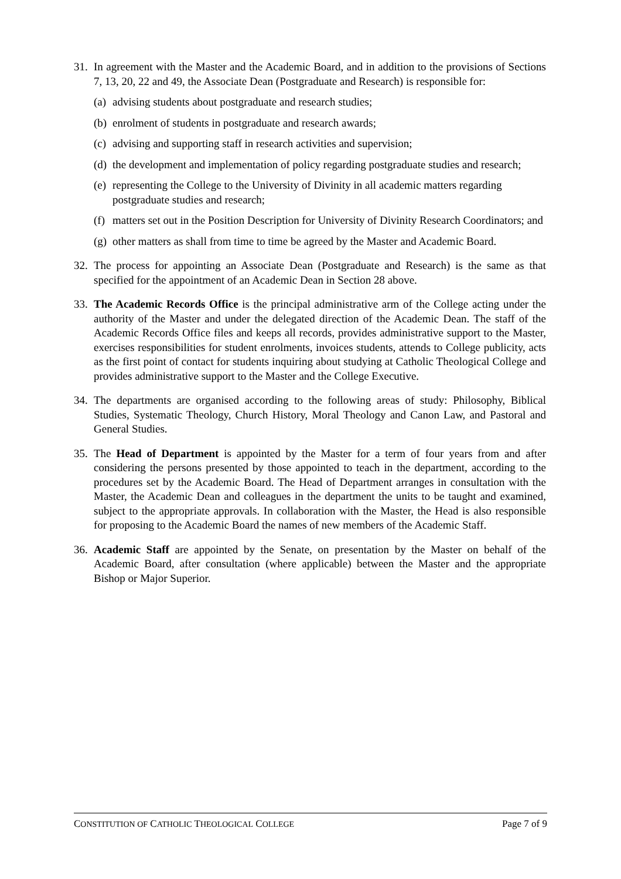31.
In agreement with the Master and the Academic Board, and in addition to the provisions of Sections 7, 13, 20, 22 and 49, the Associate Dean (Postgraduate and Research) is responsible for:
(a) advising students about postgraduate and research studies;
(b) enrolment of students in postgraduate and research awards;
(c) advising and supporting staff in research activities and supervision;
(d) the development and implementation of policy regarding postgraduate studies and research;
(e) representing the College to the University of Divinity in all academic matters regarding postgraduate studies and research;
(f) matters set out in the Position Description for University of Divinity Research Coordinators; and
(g) other matters as shall from time to time be agreed by the Master and Academic Board.
32.
The process for appointing an Associate Dean (Postgraduate and Research) is the same as that specified for the appointment of an Academic Dean in Section 28 above.
33.
The Academic Records Office is the principal administrative arm of the College acting under the authority of the Master and under the delegated direction of the Academic Dean. The staff of the Academic Records Office files and keeps all records, provides administrative support to the Master, exercises responsibilities for student enrolments, invoices students, attends to College publicity, acts as the first point of contact for students inquiring about studying at Catholic Theological College and provides administrative support to the Master and the College Executive.
34.
The departments are organised according to the following areas of study: Philosophy, Biblical Studies, Systematic Theology, Church History, Moral Theology and Canon Law, and Pastoral and General Studies.
35.
The Head of Department is appointed by the Master for a term of four years from and after considering the persons presented by those appointed to teach in the department, according to the procedures set by the Academic Board. The Head of Department arranges in consultation with the Master, the Academic Dean and colleagues in the department the units to be taught and examined, subject to the appropriate approvals. In collaboration with the Master, the Head is also responsible for proposing to the Academic Board the names of new members of the Academic Staff.
36.
Academic Staff are appointed by the Senate, on presentation by the Master on behalf of the Academic Board, after consultation (where applicable) between the Master and the appropriate Bishop or Major Superior.
CONSTITUTION OF CATHOLIC THEOLOGICAL COLLEGE Page 7 of 9